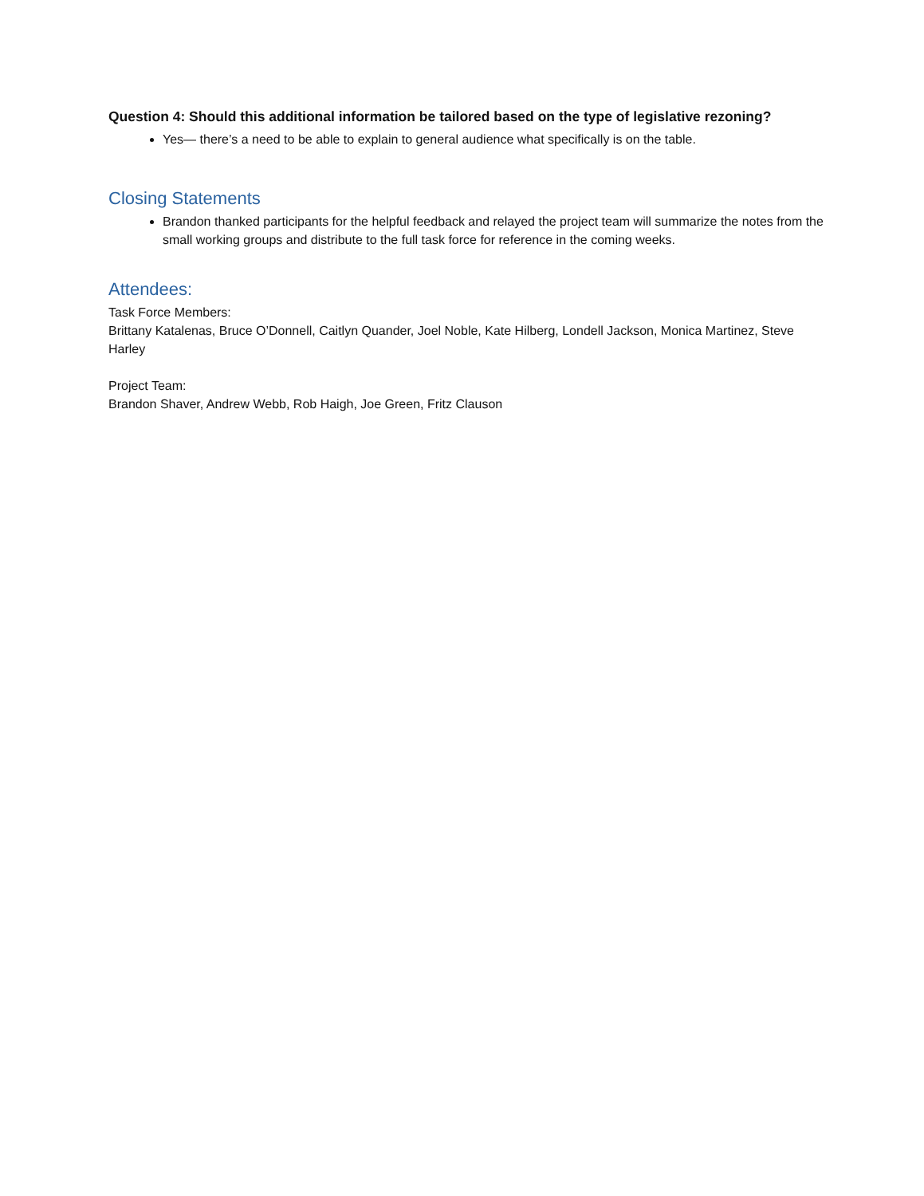Question 4: Should this additional information be tailored based on the type of legislative rezoning?
Yes— there’s a need to be able to explain to general audience what specifically is on the table.
Closing Statements
Brandon thanked participants for the helpful feedback and relayed the project team will summarize the notes from the small working groups and distribute to the full task force for reference in the coming weeks.
Attendees:
Task Force Members:
Brittany Katalenas, Bruce O’Donnell, Caitlyn Quander, Joel Noble, Kate Hilberg, Londell Jackson, Monica Martinez, Steve Harley
Project Team:
Brandon Shaver, Andrew Webb, Rob Haigh, Joe Green, Fritz Clauson